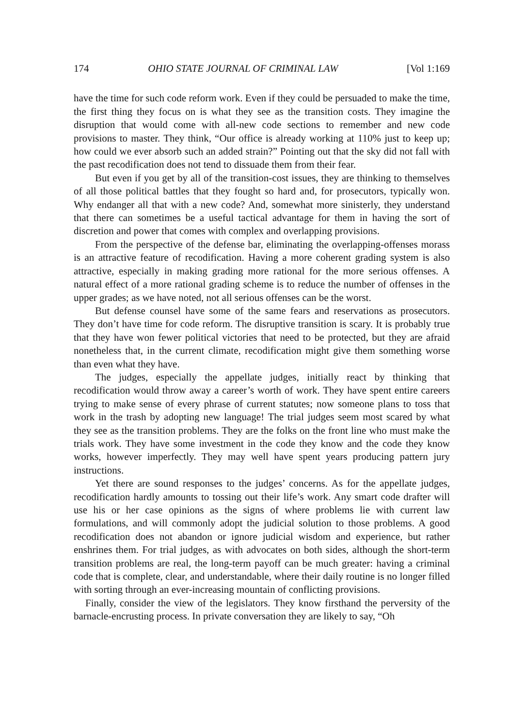174 OHIO STATE JOURNAL OF CRIMINAL LAW [Vol 1:169
have the time for such code reform work. Even if they could be persuaded to make the time, the first thing they focus on is what they see as the transition costs. They imagine the disruption that would come with all-new code sections to remember and new code provisions to master. They think, “Our office is already working at 110% just to keep up; how could we ever absorb such an added strain?” Pointing out that the sky did not fall with the past recodification does not tend to dissuade them from their fear.
But even if you get by all of the transition-cost issues, they are thinking to themselves of all those political battles that they fought so hard and, for prosecutors, typically won. Why endanger all that with a new code? And, somewhat more sinisterly, they understand that there can sometimes be a useful tactical advantage for them in having the sort of discretion and power that comes with complex and overlapping provisions.
From the perspective of the defense bar, eliminating the overlapping-offenses morass is an attractive feature of recodification. Having a more coherent grading system is also attractive, especially in making grading more rational for the more serious offenses. A natural effect of a more rational grading scheme is to reduce the number of offenses in the upper grades; as we have noted, not all serious offenses can be the worst.
But defense counsel have some of the same fears and reservations as prosecutors. They don’t have time for code reform. The disruptive transition is scary. It is probably true that they have won fewer political victories that need to be protected, but they are afraid nonetheless that, in the current climate, recodification might give them something worse than even what they have.
The judges, especially the appellate judges, initially react by thinking that recodification would throw away a career’s worth of work. They have spent entire careers trying to make sense of every phrase of current statutes; now someone plans to toss that work in the trash by adopting new language! The trial judges seem most scared by what they see as the transition problems. They are the folks on the front line who must make the trials work. They have some investment in the code they know and the code they know works, however imperfectly. They may well have spent years producing pattern jury instructions.
Yet there are sound responses to the judges’ concerns. As for the appellate judges, recodification hardly amounts to tossing out their life’s work. Any smart code drafter will use his or her case opinions as the signs of where problems lie with current law formulations, and will commonly adopt the judicial solution to those problems. A good recodification does not abandon or ignore judicial wisdom and experience, but rather enshrines them. For trial judges, as with advocates on both sides, although the short-term transition problems are real, the long-term payoff can be much greater: having a criminal code that is complete, clear, and understandable, where their daily routine is no longer filled with sorting through an ever-increasing mountain of conflicting provisions.
Finally, consider the view of the legislators. They know firsthand the perversity of the barnacle-encrusting process. In private conversation they are likely to say, “Oh